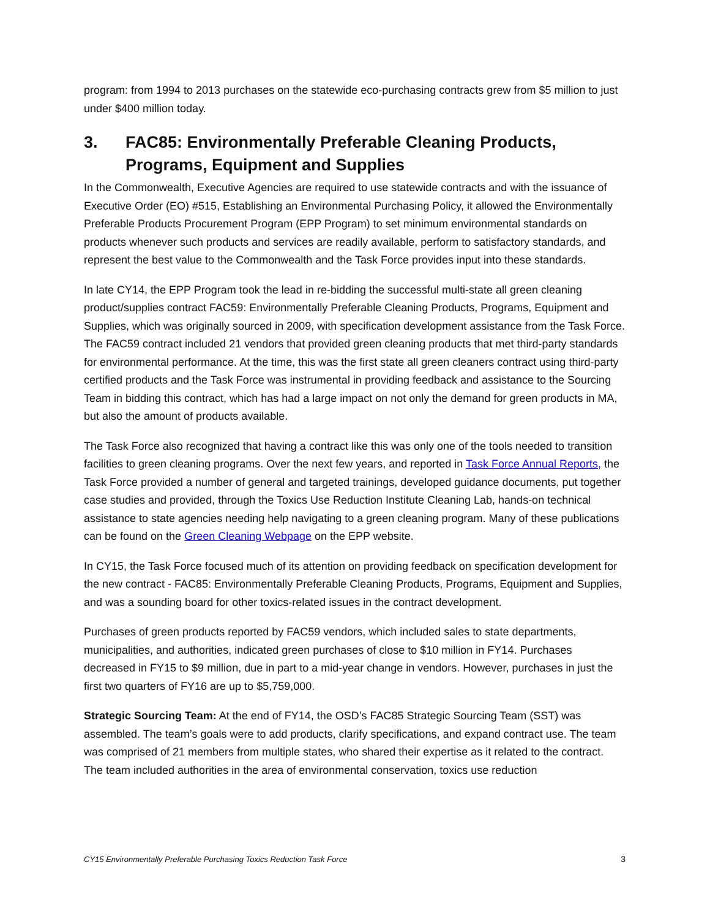program: from 1994 to 2013 purchases on the statewide eco-purchasing contracts grew from $5 million to just under $400 million today.
3. FAC85: Environmentally Preferable Cleaning Products, Programs, Equipment and Supplies
In the Commonwealth, Executive Agencies are required to use statewide contracts and with the issuance of Executive Order (EO) #515, Establishing an Environmental Purchasing Policy, it allowed the Environmentally Preferable Products Procurement Program (EPP Program) to set minimum environmental standards on products whenever such products and services are readily available, perform to satisfactory standards, and represent the best value to the Commonwealth and the Task Force provides input into these standards.
In late CY14, the EPP Program took the lead in re-bidding the successful multi-state all green cleaning product/supplies contract FAC59: Environmentally Preferable Cleaning Products, Programs, Equipment and Supplies, which was originally sourced in 2009, with specification development assistance from the Task Force. The FAC59 contract included 21 vendors that provided green cleaning products that met third-party standards for environmental performance. At the time, this was the first state all green cleaners contract using third-party certified products and the Task Force was instrumental in providing feedback and assistance to the Sourcing Team in bidding this contract, which has had a large impact on not only the demand for green products in MA, but also the amount of products available.
The Task Force also recognized that having a contract like this was only one of the tools needed to transition facilities to green cleaning programs. Over the next few years, and reported in Task Force Annual Reports, the Task Force provided a number of general and targeted trainings, developed guidance documents, put together case studies and provided, through the Toxics Use Reduction Institute Cleaning Lab, hands-on technical assistance to state agencies needing help navigating to a green cleaning program. Many of these publications can be found on the Green Cleaning Webpage on the EPP website.
In CY15, the Task Force focused much of its attention on providing feedback on specification development for the new contract - FAC85: Environmentally Preferable Cleaning Products, Programs, Equipment and Supplies, and was a sounding board for other toxics-related issues in the contract development.
Purchases of green products reported by FAC59 vendors, which included sales to state departments, municipalities, and authorities, indicated green purchases of close to $10 million in FY14. Purchases decreased in FY15 to $9 million, due in part to a mid-year change in vendors. However, purchases in just the first two quarters of FY16 are up to $5,759,000.
Strategic Sourcing Team: At the end of FY14, the OSD’s FAC85 Strategic Sourcing Team (SST) was assembled. The team’s goals were to add products, clarify specifications, and expand contract use. The team was comprised of 21 members from multiple states, who shared their expertise as it related to the contract. The team included authorities in the area of environmental conservation, toxics use reduction
CY15 Environmentally Preferable Purchasing Toxics Reduction Task Force 3